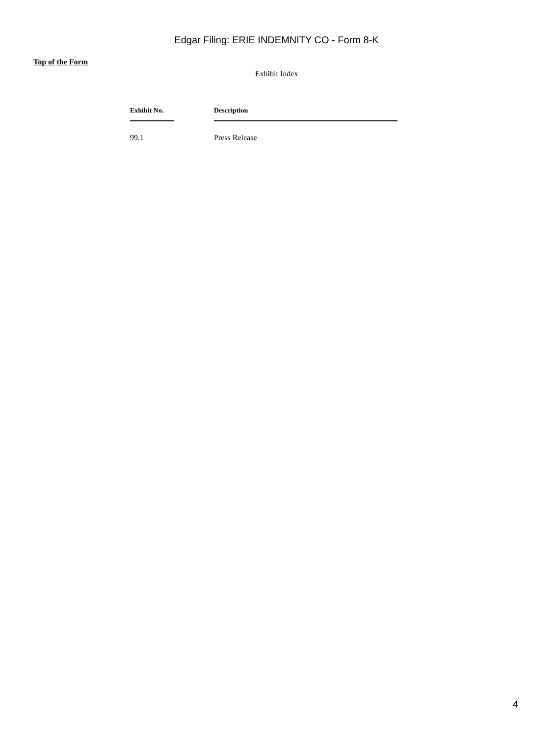Edgar Filing: ERIE INDEMNITY CO - Form 8-K
Top of the Form
Exhibit Index
| Exhibit No. | | Description |
| --- | --- | --- |
| 99.1 | | Press Release |
4